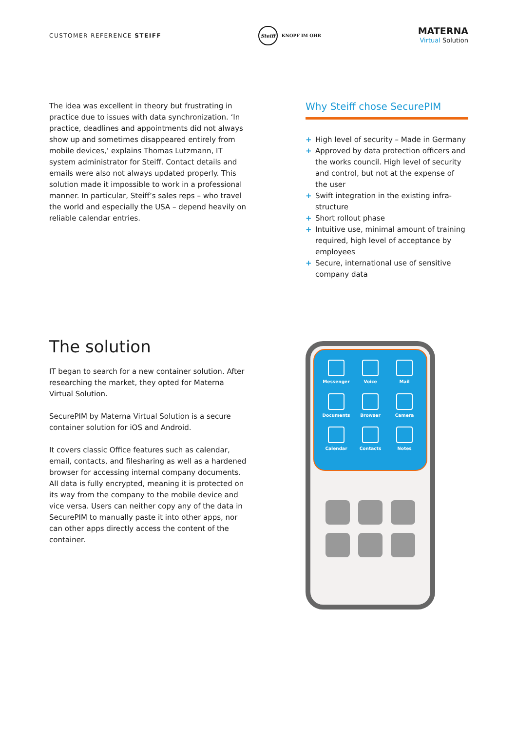CUSTOMER REFERENCE STEIFF
Steiff
KNOPF IM OHR
MATERNA
Virtual Solution
The idea was excellent in theory but frustrating in practice due to issues with data synchronization. ‘In practice, deadlines and appointments did not always show up and sometimes disappeared entirely from mobile devices,’ explains Thomas Lutzmann, IT system administrator for Steiff. Contact details and emails were also not always updated properly. This solution made it impossible to work in a professional manner. In particu­lar, Steiff’s sales reps – who travel the world and es­pecially the USA – depend heavily on reliable calendar entries.
Why Steiff chose SecurePIM
+ High level of security – Made in Germany
+ Approved by data protection officers and the works council. High level of security and control, but not at the ex­pense of the user
+ Swift integration in the existing infra­structure
+ Short rollout phase
+ Intuitive use, minimal amount of training required, high level of acceptance by employees
+ Secure, international use of sensitive company data
The solution
IT began to search for a new container solution. After researching the market, they opted for Materna Virtual Solution.
SecurePIM by Materna Virtual Solution is a secure container solution for iOS and Android.
It covers classic Office features such as calendar, email, contacts, and filesharing as well as a hardened browser for accessing internal company documents. All data is fully encrypted, meaning it is protected on its way from the company to the mobile device and vice versa. Users can neither copy any of the data in SecurePIM to manually paste it into other apps, nor can other apps directly access the content of the container.
Messenger
Voice
Mail
Documents
Browser
Camera
Calendar
Contacts
Notes